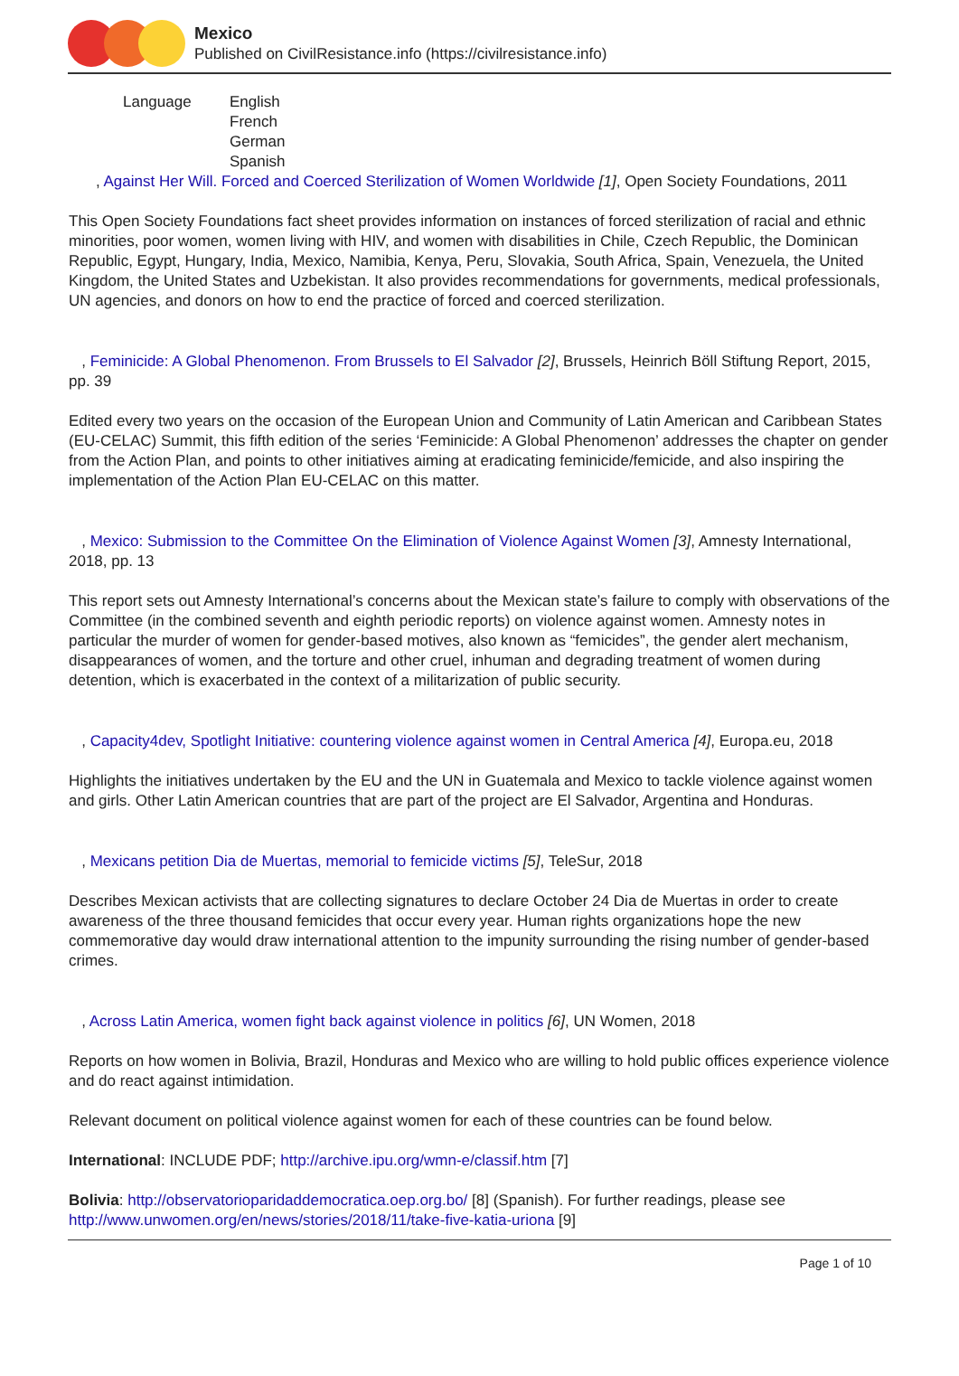Mexico
Published on CivilResistance.info (https://civilresistance.info)
Language English
French
German
Spanish
, Against Her Will. Forced and Coerced Sterilization of Women Worldwide [1], Open Society Foundations, 2011
This Open Society Foundations fact sheet provides information on instances of forced sterilization of racial and ethnic minorities, poor women, women living with HIV, and women with disabilities in Chile, Czech Republic, the Dominican Republic, Egypt, Hungary, India, Mexico, Namibia, Kenya, Peru, Slovakia, South Africa, Spain, Venezuela, the United Kingdom, the United States and Uzbekistan. It also provides recommendations for governments, medical professionals, UN agencies, and donors on how to end the practice of forced and coerced sterilization.
, Feminicide: A Global Phenomenon. From Brussels to El Salvador [2], Brussels, Heinrich Böll Stiftung Report, 2015, pp. 39
Edited every two years on the occasion of the European Union and Community of Latin American and Caribbean States (EU-CELAC) Summit, this fifth edition of the series ‘Feminicide: A Global Phenomenon’ addresses the chapter on gender from the Action Plan, and points to other initiatives aiming at eradicating feminicide/femicide, and also inspiring the implementation of the Action Plan EU-CELAC on this matter.
, Mexico: Submission to the Committee On the Elimination of Violence Against Women [3], Amnesty International, 2018, pp. 13
This report sets out Amnesty International’s concerns about the Mexican state’s failure to comply with observations of the Committee (in the combined seventh and eighth periodic reports) on violence against women. Amnesty notes in particular the murder of women for gender-based motives, also known as “femicides”, the gender alert mechanism, disappearances of women, and the torture and other cruel, inhuman and degrading treatment of women during detention, which is exacerbated in the context of a militarization of public security.
, Capacity4dev, Spotlight Initiative: countering violence against women in Central America [4], Europa.eu, 2018
Highlights the initiatives undertaken by the EU and the UN in Guatemala and Mexico to tackle violence against women and girls. Other Latin American countries that are part of the project are El Salvador, Argentina and Honduras.
, Mexicans petition Dia de Muertas, memorial to femicide victims [5], TeleSur, 2018
Describes Mexican activists that are collecting signatures to declare October 24 Dia de Muertas in order to create awareness of the three thousand femicides that occur every year. Human rights organizations hope the new commemorative day would draw international attention to the impunity surrounding the rising number of gender-based crimes.
, Across Latin America, women fight back against violence in politics [6], UN Women, 2018
Reports on how women in Bolivia, Brazil, Honduras and Mexico who are willing to hold public offices experience violence and do react against intimidation.
Relevant document on political violence against women for each of these countries can be found below.
International: INCLUDE PDF; http://archive.ipu.org/wmn-e/classif.htm [7]
Bolivia: http://observatorioparidaddemocratica.oep.org.bo/ [8] (Spanish). For further readings, please see http://www.unwomen.org/en/news/stories/2018/11/take-five-katia-uriona [9]
Page 1 of 10